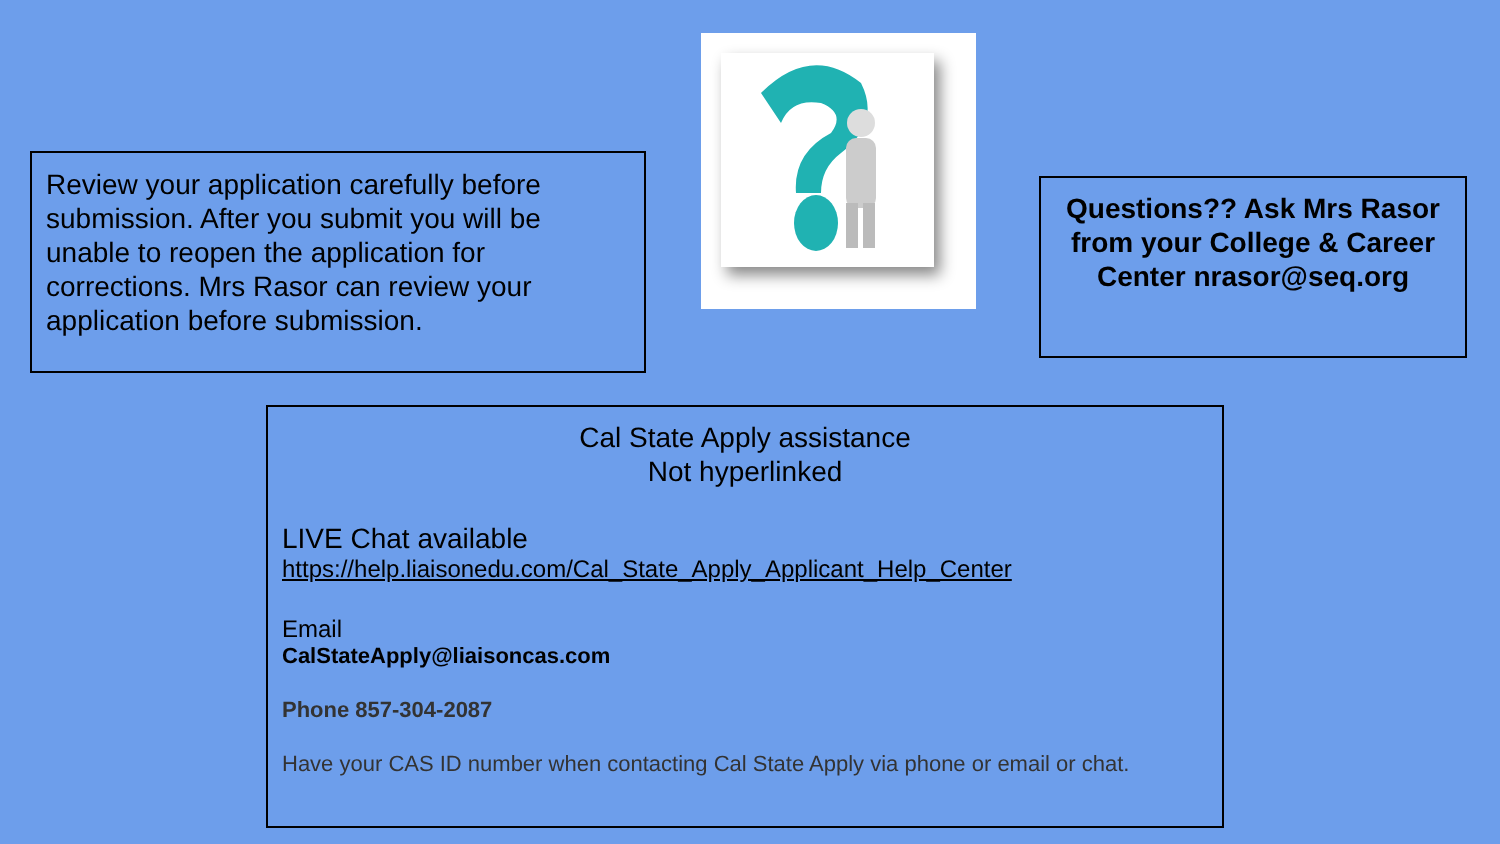Review your application carefully before submission. After you submit you will be unable to reopen the application for corrections. Mrs Rasor can review your application before submission.
Questions?? Ask Mrs Rasor from your College & Career Center nrasor@seq.org
Cal State Apply assistance
Not hyperlinked
LIVE Chat available
https://help.liaisonedu.com/Cal_State_Apply_Applicant_Help_Center
Email
CalStateApply@liaisoncas.com
Phone 857-304-2087
Have your CAS ID number when contacting Cal State Apply via phone or email or chat.